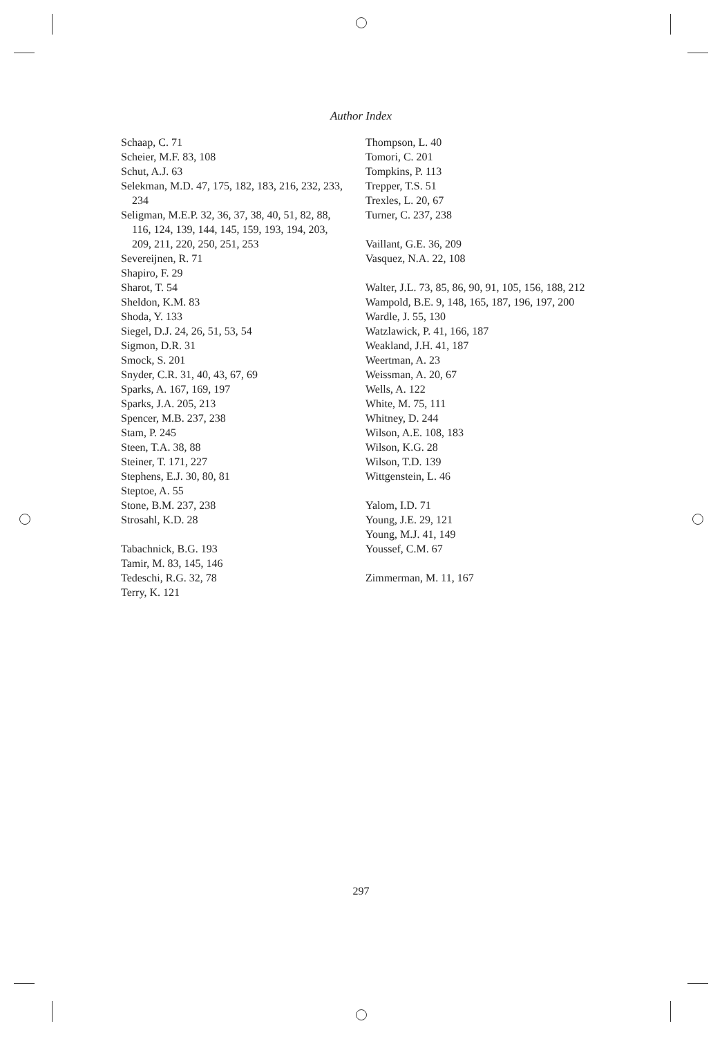Author Index
Schaap, C. 71
Scheier, M.F. 83, 108
Schut, A.J. 63
Selekman, M.D. 47, 175, 182, 183, 216, 232, 233, 234
Seligman, M.E.P. 32, 36, 37, 38, 40, 51, 82, 88, 116, 124, 139, 144, 145, 159, 193, 194, 203, 209, 211, 220, 250, 251, 253
Severeijnen, R. 71
Shapiro, F. 29
Sharot, T. 54
Sheldon, K.M. 83
Shoda, Y. 133
Siegel, D.J. 24, 26, 51, 53, 54
Sigmon, D.R. 31
Smock, S. 201
Snyder, C.R. 31, 40, 43, 67, 69
Sparks, A. 167, 169, 197
Sparks, J.A. 205, 213
Spencer, M.B. 237, 238
Stam, P. 245
Steen, T.A. 38, 88
Steiner, T. 171, 227
Stephens, E.J. 30, 80, 81
Steptoe, A. 55
Stone, B.M. 237, 238
Strosahl, K.D. 28
Tabachnick, B.G. 193
Tamir, M. 83, 145, 146
Tedeschi, R.G. 32, 78
Terry, K. 121
Thompson, L. 40
Tomori, C. 201
Tompkins, P. 113
Trepper, T.S. 51
Trexles, L. 20, 67
Turner, C. 237, 238
Vaillant, G.E. 36, 209
Vasquez, N.A. 22, 108
Walter, J.L. 73, 85, 86, 90, 91, 105, 156, 188, 212
Wampold, B.E. 9, 148, 165, 187, 196, 197, 200
Wardle, J. 55, 130
Watzlawick, P. 41, 166, 187
Weakland, J.H. 41, 187
Weertman, A. 23
Weissman, A. 20, 67
Wells, A. 122
White, M. 75, 111
Whitney, D. 244
Wilson, A.E. 108, 183
Wilson, K.G. 28
Wilson, T.D. 139
Wittgenstein, L. 46
Yalom, I.D. 71
Young, J.E. 29, 121
Young, M.J. 41, 149
Youssef, C.M. 67
Zimmerman, M. 11, 167
297